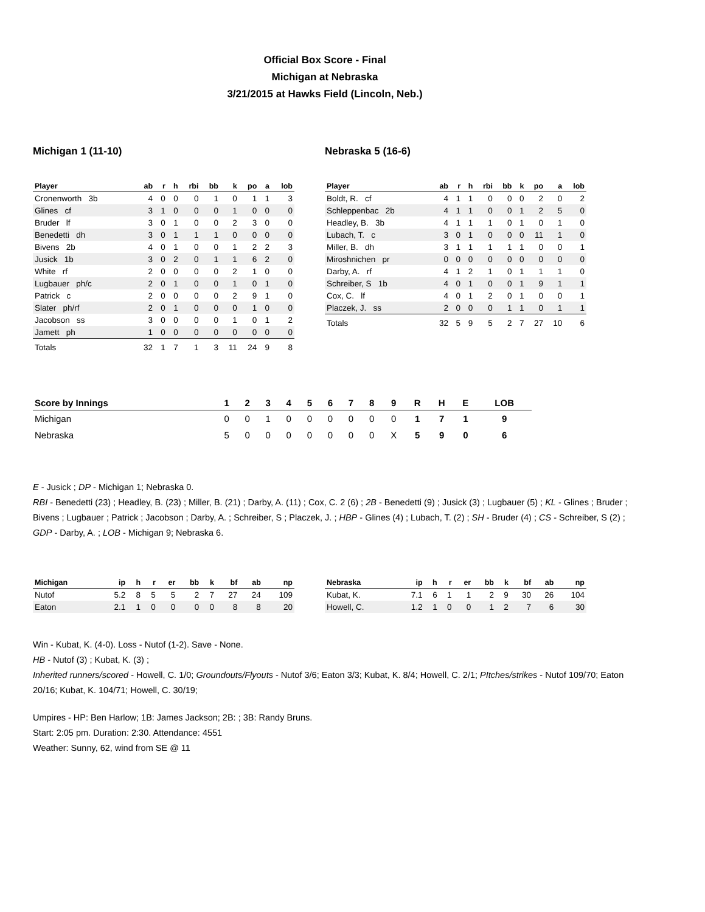Official Box Score - Final
Michigan at Nebraska
3/21/2015 at Hawks Field (Lincoln, Neb.)
Michigan 1 (11-10)
| Player | ab | r | h | rbi | bb | k | po | a | lob |
| --- | --- | --- | --- | --- | --- | --- | --- | --- | --- |
| Cronenworth 3b | 4 | 0 | 0 | 0 | 1 | 0 | 1 | 1 | 3 |
| Glines cf | 3 | 1 | 0 | 0 | 0 | 1 | 0 | 0 | 0 |
| Bruder lf | 3 | 0 | 1 | 0 | 0 | 2 | 3 | 0 | 0 |
| Benedetti dh | 3 | 0 | 1 | 1 | 1 | 0 | 0 | 0 | 0 |
| Bivens 2b | 4 | 0 | 1 | 0 | 0 | 1 | 2 | 2 | 3 |
| Jusick 1b | 3 | 0 | 2 | 0 | 1 | 1 | 6 | 2 | 0 |
| White rf | 2 | 0 | 0 | 0 | 0 | 2 | 1 | 0 | 0 |
| Lugbauer ph/c | 2 | 0 | 1 | 0 | 0 | 1 | 0 | 1 | 0 |
| Patrick c | 2 | 0 | 0 | 0 | 0 | 2 | 9 | 1 | 0 |
| Slater ph/rf | 2 | 0 | 1 | 0 | 0 | 0 | 1 | 0 | 0 |
| Jacobson ss | 3 | 0 | 0 | 0 | 0 | 1 | 0 | 1 | 2 |
| Jamett ph | 1 | 0 | 0 | 0 | 0 | 0 | 0 | 0 | 0 |
| Totals | 32 | 1 | 7 | 1 | 3 | 11 | 24 | 9 | 8 |
Nebraska 5 (16-6)
| Player | ab | r | h | rbi | bb | k | po | a | lob |
| --- | --- | --- | --- | --- | --- | --- | --- | --- | --- |
| Boldt, R. cf | 4 | 1 | 1 | 0 | 0 | 0 | 2 | 0 | 2 |
| Schleppenbac 2b | 4 | 1 | 1 | 0 | 0 | 1 | 2 | 5 | 0 |
| Headley, B. 3b | 4 | 1 | 1 | 1 | 0 | 1 | 0 | 1 | 0 |
| Lubach, T. c | 3 | 0 | 1 | 0 | 0 | 0 | 11 | 1 | 0 |
| Miller, B. dh | 3 | 1 | 1 | 1 | 1 | 1 | 0 | 0 | 1 |
| Miroshnichen pr | 0 | 0 | 0 | 0 | 0 | 0 | 0 | 0 | 0 |
| Darby, A. rf | 4 | 1 | 2 | 1 | 0 | 1 | 1 | 1 | 0 |
| Schreiber, S 1b | 4 | 0 | 1 | 0 | 0 | 1 | 9 | 1 | 1 |
| Cox, C. lf | 4 | 0 | 1 | 2 | 0 | 1 | 0 | 0 | 1 |
| Placzek, J. ss | 2 | 0 | 0 | 0 | 1 | 1 | 0 | 1 | 1 |
| Totals | 32 | 5 | 9 | 5 | 2 | 7 | 27 | 10 | 6 |
| Score by Innings | 1 | 2 | 3 | 4 | 5 | 6 | 7 | 8 | 9 | R | H | E | LOB |
| --- | --- | --- | --- | --- | --- | --- | --- | --- | --- | --- | --- | --- | --- |
| Michigan | 0 | 0 | 1 | 0 | 0 | 0 | 0 | 0 | 0 | 1 | 7 | 1 | 9 |
| Nebraska | 5 | 0 | 0 | 0 | 0 | 0 | 0 | 0 | X | 5 | 9 | 0 | 6 |
E - Jusick ; DP - Michigan 1; Nebraska 0.
RBI - Benedetti (23) ; Headley, B. (23) ; Miller, B. (21) ; Darby, A. (11) ; Cox, C. 2 (6) ; 2B - Benedetti (9) ; Jusick (3) ; Lugbauer (5) ; KL - Glines ; Bruder ; Bivens ; Lugbauer ; Patrick ; Jacobson ; Darby, A. ; Schreiber, S ; Placzek, J. ; HBP - Glines (4) ; Lubach, T. (2) ; SH - Bruder (4) ; CS - Schreiber, S (2) ; GDP - Darby, A. ; LOB - Michigan 9; Nebraska 6.
| Michigan | ip | h | r | er | bb | k | bf | ab | np |
| --- | --- | --- | --- | --- | --- | --- | --- | --- | --- |
| Nutof | 5.2 | 8 | 5 | 5 | 2 | 7 | 27 | 24 | 109 |
| Eaton | 2.1 | 1 | 0 | 0 | 0 | 0 | 8 | 8 | 20 |
| Nebraska | ip | h | r | er | bb | k | bf | ab | np |
| --- | --- | --- | --- | --- | --- | --- | --- | --- | --- |
| Kubat, K. | 7.1 | 6 | 1 | 1 | 2 | 9 | 30 | 26 | 104 |
| Howell, C. | 1.2 | 1 | 0 | 0 | 1 | 2 | 7 | 6 | 30 |
Win - Kubat, K. (4-0). Loss - Nutof (1-2). Save - None.
HB - Nutof (3) ; Kubat, K. (3) ;
Inherited runners/scored - Howell, C. 1/0; Groundouts/Flyouts - Nutof 3/6; Eaton 3/3; Kubat, K. 8/4; Howell, C. 2/1; PItches/strikes - Nutof 109/70; Eaton 20/16; Kubat, K. 104/71; Howell, C. 30/19;
Umpires - HP: Ben Harlow; 1B: James Jackson; 2B: ; 3B: Randy Bruns.
Start: 2:05 pm. Duration: 2:30. Attendance: 4551
Weather: Sunny, 62, wind from SE @ 11